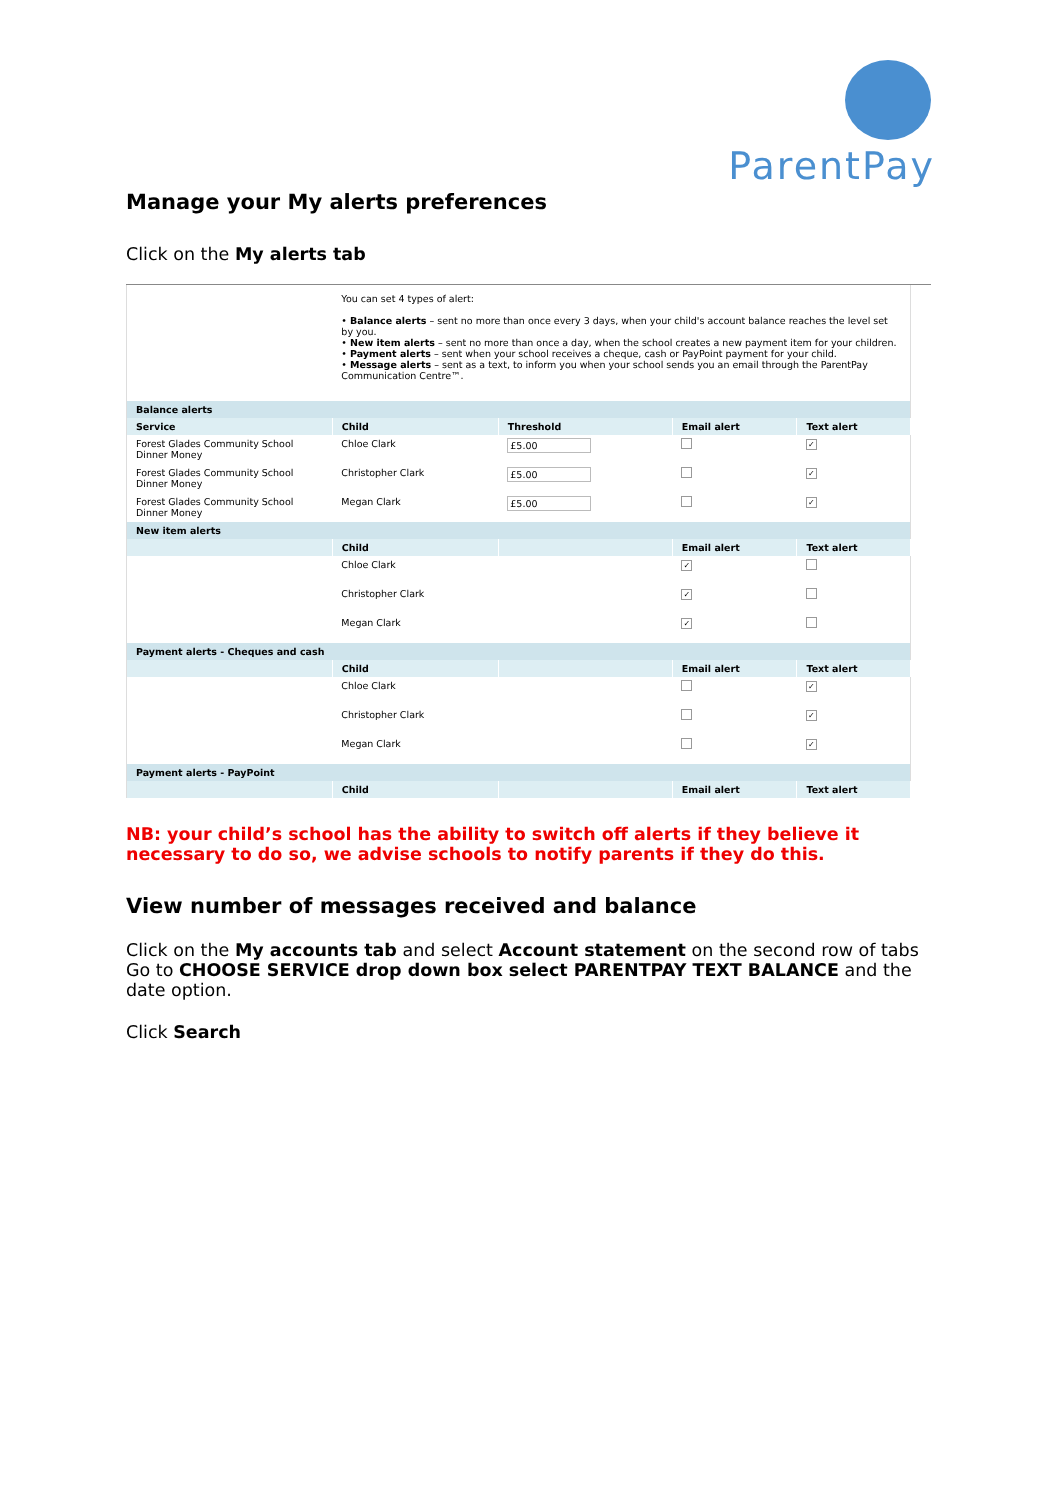ParentPay
Manage your My alerts preferences
Click on the My alerts tab
| | You can set 4 types of alert: • Balance alerts – sent no more than once every 3 days, when your child's account balance reaches the level set by you. • New item alerts – sent no more than once a day, when the school creates a new payment item for your children. • Payment alerts – sent when your school receives a cheque, cash or PayPoint payment for your child. • Message alerts – sent as a text, to inform you when your school sends you an email through the ParentPay Communication Centre™. | | | |
| Balance alerts | | | | |
| Service | Child | Threshold | Email alert | Text alert |
| Forest Glades Community School Dinner Money | Chloe Clark | £5.00 | | ✓ |
| Forest Glades Community School Dinner Money | Christopher Clark | £5.00 | | ✓ |
| Forest Glades Community School Dinner Money | Megan Clark | £5.00 | | ✓ |
| New item alerts | | | | |
| | Child | | Email alert | Text alert |
| | Chloe Clark | | ✓ | |
| | Christopher Clark | | ✓ | |
| | Megan Clark | | ✓ | |
| Payment alerts - Cheques and cash | | | | |
| | Child | | Email alert | Text alert |
| | Chloe Clark | | | ✓ |
| | Christopher Clark | | | ✓ |
| | Megan Clark | | | ✓ |
| Payment alerts - PayPoint | | | | |
| | Child | | Email alert | Text alert |
NB: your child’s school has the ability to switch off alerts if they believe it necessary to do so, we advise schools to notify parents if they do this.
View number of messages received and balance
Click on the My accounts tab and select Account statement on the second row of tabs Go to CHOOSE SERVICE drop down box select PARENTPAY TEXT BALANCE and the date option.
Click Search